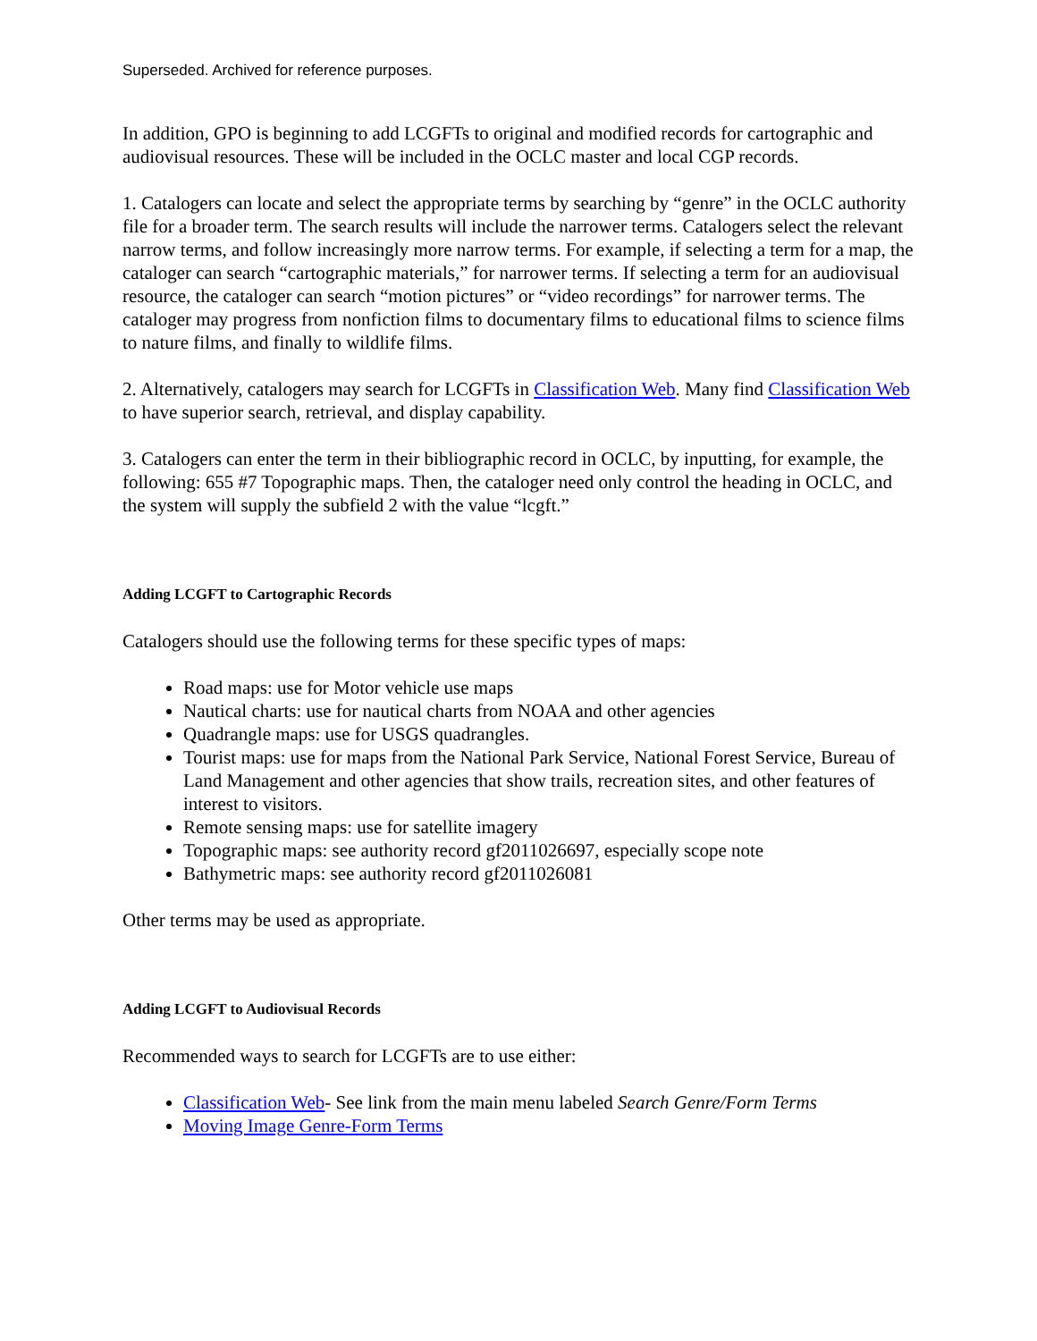Superseded. Archived for reference purposes.
In addition, GPO is beginning to add LCGFTs to original and modified records for cartographic and audiovisual resources. These will be included in the OCLC master and local CGP records.
1. Catalogers can locate and select the appropriate terms by searching by “genre” in the OCLC authority file for a broader term. The search results will include the narrower terms. Catalogers select the relevant narrow terms, and follow increasingly more narrow terms. For example, if selecting a term for a map, the cataloger can search “cartographic materials,” for narrower terms. If selecting a term for an audiovisual resource, the cataloger can search “motion pictures” or “video recordings” for narrower terms. The cataloger may progress from nonfiction films to documentary films to educational films to science films to nature films, and finally to wildlife films.
2. Alternatively, catalogers may search for LCGFTs in Classification Web. Many find Classification Web to have superior search, retrieval, and display capability.
3. Catalogers can enter the term in their bibliographic record in OCLC, by inputting, for example, the following: 655 #7 Topographic maps. Then, the cataloger need only control the heading in OCLC, and the system will supply the subfield 2 with the value “lcgft.”
Adding LCGFT to Cartographic Records
Catalogers should use the following terms for these specific types of maps:
Road maps: use for Motor vehicle use maps
Nautical charts: use for nautical charts from NOAA and other agencies
Quadrangle maps: use for USGS quadrangles.
Tourist maps: use for maps from the National Park Service, National Forest Service, Bureau of Land Management and other agencies that show trails, recreation sites, and other features of interest to visitors.
Remote sensing maps: use for satellite imagery
Topographic maps: see authority record gf2011026697, especially scope note
Bathymetric maps: see authority record gf2011026081
Other terms may be used as appropriate.
Adding LCGFT to Audiovisual Records
Recommended ways to search for LCGFTs are to use either:
Classification Web- See link from the main menu labeled Search Genre/Form Terms
Moving Image Genre-Form Terms